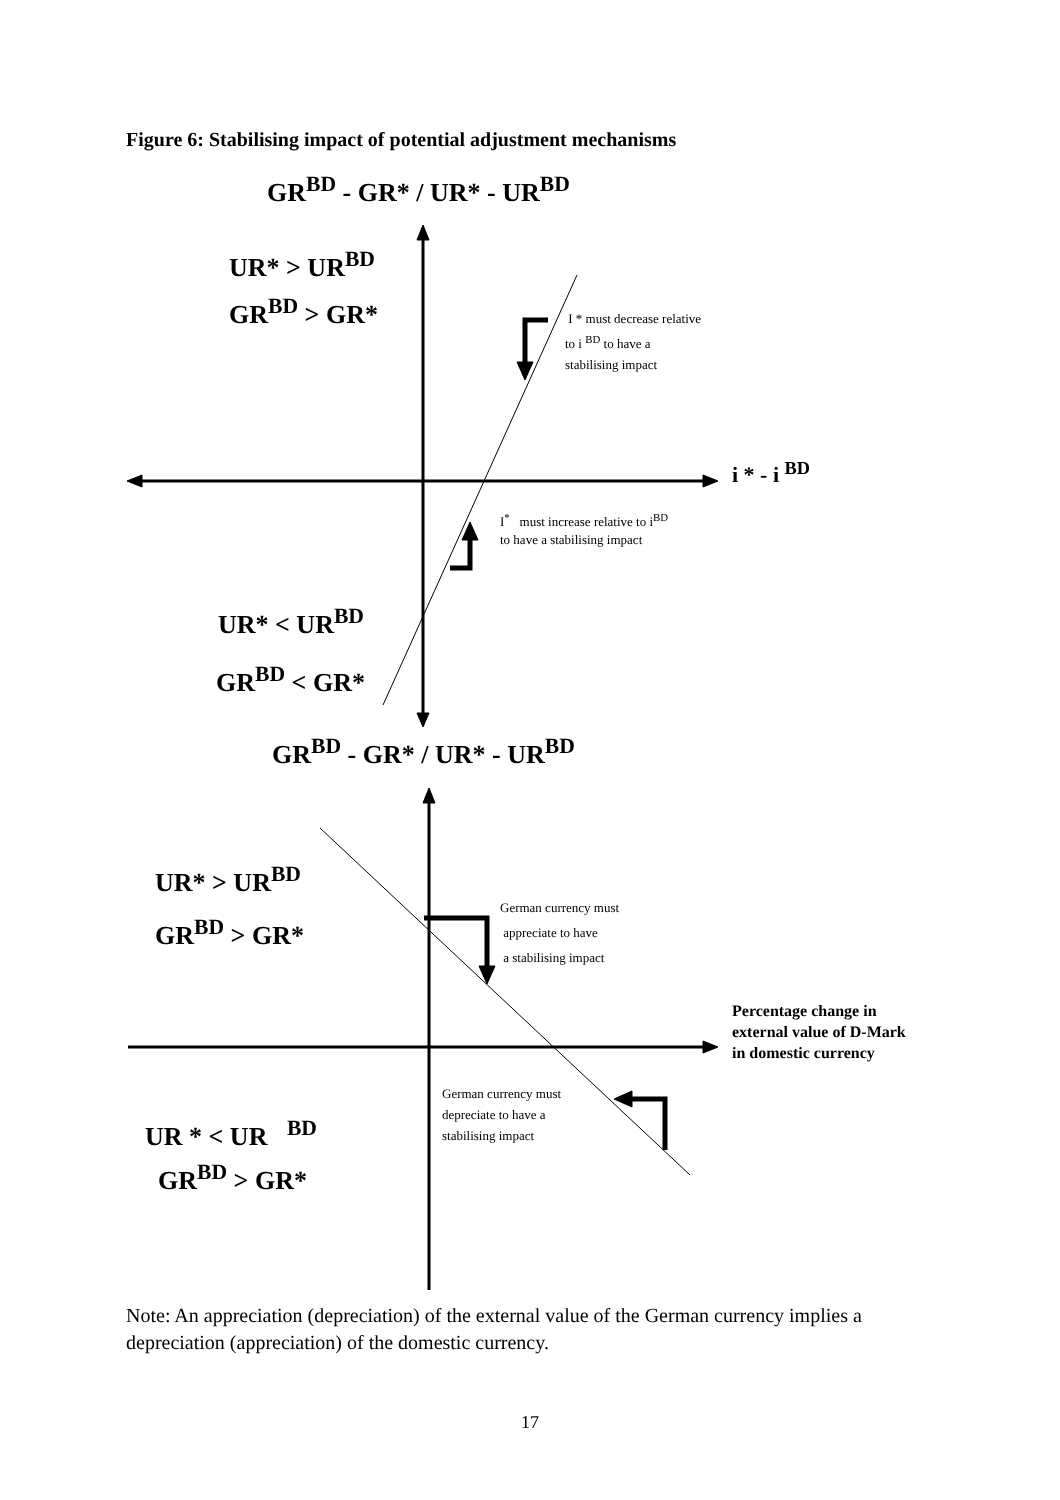Figure 6: Stabilising impact of potential adjustment mechanisms
GR<sup>BD</sup> - GR* / UR* - UR<sup>BD</sup>
UR* > UR<sup>BD</sup>
GR<sup>BD</sup> > GR*
I * must decrease relative
to i <sup>BD</sup> to have a
stabilising impact
i * - i <sup>BD</sup>
I<sup>*</sup> must increase relative to i<sup>BD</sup>
to have a stabilising impact
UR* < UR<sup>BD</sup>
GR<sup>BD</sup> < GR*
GR<sup>BD</sup> - GR* / UR* - UR<sup>BD</sup>
UR* > UR<sup>BD</sup>
GR<sup>BD</sup> > GR*
German currency must
appreciate to have
a stabilising impact
Percentage change in external value of D-Mark in domestic currency
German currency must
depreciate to have a
stabilising impact
UR * < UR <sup>BD</sup>
GR<sup>BD</sup> > GR*
Note: An appreciation (depreciation) of the external value of the German currency implies a depreciation (appreciation) of the domestic currency.
17